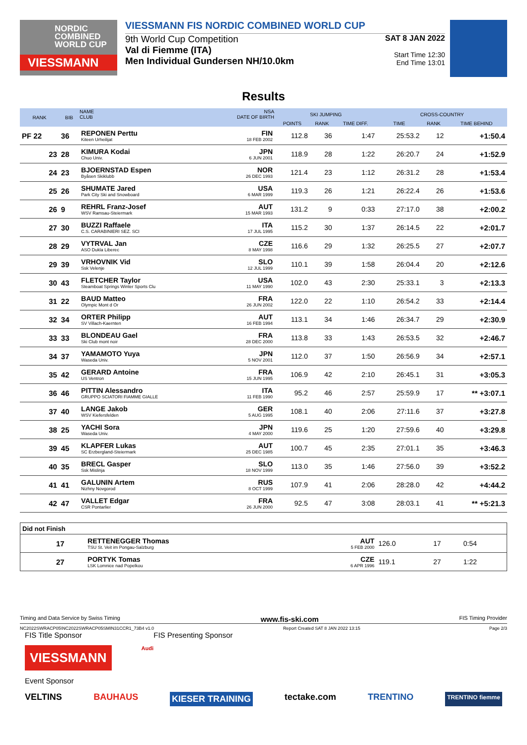NORDIC
COMBINED
WORLD CUP
VIESSMANN
VIESSMANN FIS NORDIC COMBINED WORLD CUP
9th World Cup Competition
Val di Fiemme (ITA)
Men Individual Gundersen NH/10.0km
SAT 8 JAN 2022
Start Time 12:30
End Time 13:01
Results
| RANK | BIB | NAME CLUB | NSA DATE OF BIRTH | SKI JUMPING | | | CROSS-COUNTRY | | |
| --- | --- | --- | --- | --- | --- | --- | --- | --- | --- |
| | | | | POINTS | RANK | TIME DIFF. | TIME | RANK | TIME BEHIND |
| PF 22 | 36 | REPONEN Perttu Kiteen Urheilijat | FIN 18 FEB 2002 | 112.8 | 36 | 1:47 | 25:53.2 | 12 | +1:50.4 |
| 23 | 28 | KIMURA Kodai Chuo Univ. | JPN 6 JUN 2001 | 118.9 | 28 | 1:22 | 26:20.7 | 24 | +1:52.9 |
| 24 | 23 | BJOERNSTAD Espen Byåsen Skiklubb | NOR 26 DEC 1993 | 121.4 | 23 | 1:12 | 26:31.2 | 28 | +1:53.4 |
| 25 | 26 | SHUMATE Jared Park City Ski and Snowboard | USA 6 MAR 1999 | 119.3 | 26 | 1:21 | 26:22.4 | 26 | +1:53.6 |
| 26 | 9 | REHRL Franz-Josef WSV Ramsau-Steiermark | AUT 15 MAR 1993 | 131.2 | 9 | 0:33 | 27:17.0 | 38 | +2:00.2 |
| 27 | 30 | BUZZI Raffaele C.S. CARABINIERI SEZ. SCI | ITA 17 JUL 1995 | 115.2 | 30 | 1:37 | 26:14.5 | 22 | +2:01.7 |
| 28 | 29 | VYTRVAL Jan ASO Dukla Liberec | CZE 8 MAY 1998 | 116.6 | 29 | 1:32 | 26:25.5 | 27 | +2:07.7 |
| 29 | 39 | VRHOVNIK Vid Ssk Velenje | SLO 12 JUL 1999 | 110.1 | 39 | 1:58 | 26:04.4 | 20 | +2:12.6 |
| 30 | 43 | FLETCHER Taylor Steamboat Springs Winter Sports Clu | USA 11 MAY 1990 | 102.0 | 43 | 2:30 | 25:33.1 | 3 | +2:13.3 |
| 31 | 22 | BAUD Matteo Olympic Mont d Or | FRA 26 JUN 2002 | 122.0 | 22 | 1:10 | 26:54.2 | 33 | +2:14.4 |
| 32 | 34 | ORTER Philipp SV Villach-Kaernten | AUT 16 FEB 1994 | 113.1 | 34 | 1:46 | 26:34.7 | 29 | +2:30.9 |
| 33 | 33 | BLONDEAU Gael Ski Club mont noir | FRA 28 DEC 2000 | 113.8 | 33 | 1:43 | 26:53.5 | 32 | +2:46.7 |
| 34 | 37 | YAMAMOTO Yuya Waseda Univ. | JPN 5 NOV 2001 | 112.0 | 37 | 1:50 | 26:56.9 | 34 | +2:57.1 |
| 35 | 42 | GERARD Antoine US Ventron | FRA 15 JUN 1995 | 106.9 | 42 | 2:10 | 26:45.1 | 31 | +3:05.3 |
| 36 | 46 | PITTIN Alessandro GRUPPO SCIATORI FIAMME GIALLE | ITA 11 FEB 1990 | 95.2 | 46 | 2:57 | 25:59.9 | 17 | ** +3:07.1 |
| 37 | 40 | LANGE Jakob WSV Kiefersfelden | GER 5 AUG 1995 | 108.1 | 40 | 2:06 | 27:11.6 | 37 | +3:27.8 |
| 38 | 25 | YACHI Sora Waseda Univ. | JPN 4 MAY 2000 | 119.6 | 25 | 1:20 | 27:59.6 | 40 | +3:29.8 |
| 39 | 45 | KLAPFER Lukas SC Erzbergland-Steiermark | AUT 25 DEC 1985 | 100.7 | 45 | 2:35 | 27:01.1 | 35 | +3:46.3 |
| 40 | 35 | BRECL Gasper Ssk Mislinja | SLO 18 NOV 1999 | 113.0 | 35 | 1:46 | 27:56.0 | 39 | +3:52.2 |
| 41 | 41 | GALUNIN Artem Nizhny Novgorod | RUS 8 OCT 1999 | 107.9 | 41 | 2:06 | 28:28.0 | 42 | +4:44.2 |
| 42 | 47 | VALLET Edgar CSR Pontarlier | FRA 26 JUN 2000 | 92.5 | 47 | 3:08 | 28:03.1 | 41 | ** +5:21.3 |
| Did not Finish | | | | | | |
| | 17 | RETTENEGGER Thomas TSU St. Veit im Pongau-Salzburg | AUT 5 FEB 2000 | 126.0 | 17 | 0:54 |
| | 27 | PORTYK Tomas LSK Lomnice nad Popelkou | CZE 6 APR 1996 | 119.1 | 27 | 1:22 |
Timing and Data Service by Swiss Timing www.fis-ski.com FIS Timing Provider
NC2022SWRACP05\NC2022SWRACP05SMIN31CCR1_73B4 v1.0 Report Created SAT 8 JAN 2022 13:15 Page 2/3
FIS Title Sponsor FIS Presenting Sponsor
VIESSMANN
Audi
Event Sponsor
VELTINS BAUHAUS KIESER TRAINING tectake.com TRENTINO TRENTINO fiemme